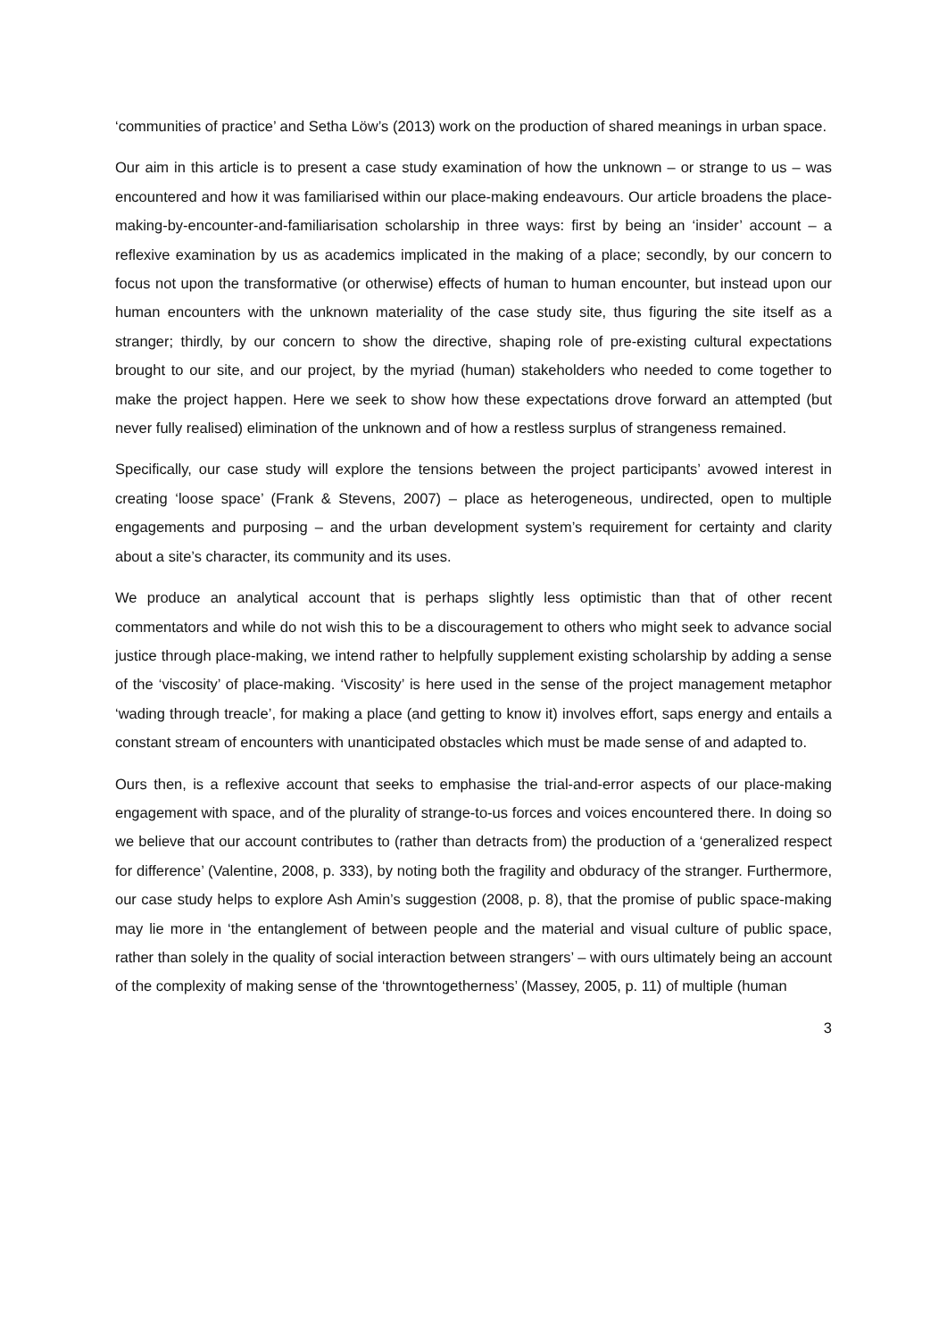‘communities of practice’ and Setha Löw’s (2013) work on the production of shared meanings in urban space.
Our aim in this article is to present a case study examination of how the unknown – or strange to us – was encountered and how it was familiarised within our place-making endeavours. Our article broadens the place-making-by-encounter-and-familiarisation scholarship in three ways: first by being an ‘insider’ account – a reflexive examination by us as academics implicated in the making of a place; secondly, by our concern to focus not upon the transformative (or otherwise) effects of human to human encounter, but instead upon our human encounters with the unknown materiality of the case study site, thus figuring the site itself as a stranger; thirdly, by our concern to show the directive, shaping role of pre-existing cultural expectations brought to our site, and our project, by the myriad (human) stakeholders who needed to come together to make the project happen. Here we seek to show how these expectations drove forward an attempted (but never fully realised) elimination of the unknown and of how a restless surplus of strangeness remained.
Specifically, our case study will explore the tensions between the project participants’ avowed interest in creating ‘loose space’ (Frank & Stevens, 2007) – place as heterogeneous, undirected, open to multiple engagements and purposing – and the urban development system’s requirement for certainty and clarity about a site’s character, its community and its uses.
We produce an analytical account that is perhaps slightly less optimistic than that of other recent commentators and while do not wish this to be a discouragement to others who might seek to advance social justice through place-making, we intend rather to helpfully supplement existing scholarship by adding a sense of the ‘viscosity’ of place-making. ‘Viscosity’ is here used in the sense of the project management metaphor ‘wading through treacle’, for making a place (and getting to know it) involves effort, saps energy and entails a constant stream of encounters with unanticipated obstacles which must be made sense of and adapted to.
Ours then, is a reflexive account that seeks to emphasise the trial-and-error aspects of our place-making engagement with space, and of the plurality of strange-to-us forces and voices encountered there. In doing so we believe that our account contributes to (rather than detracts from) the production of a ‘generalized respect for difference’ (Valentine, 2008, p. 333), by noting both the fragility and obduracy of the stranger. Furthermore, our case study helps to explore Ash Amin’s suggestion (2008, p. 8), that the promise of public space-making may lie more in ‘the entanglement of between people and the material and visual culture of public space, rather than solely in the quality of social interaction between strangers’ – with ours ultimately being an account of the complexity of making sense of the ‘throwntogetherness’ (Massey, 2005, p. 11) of multiple (human
3